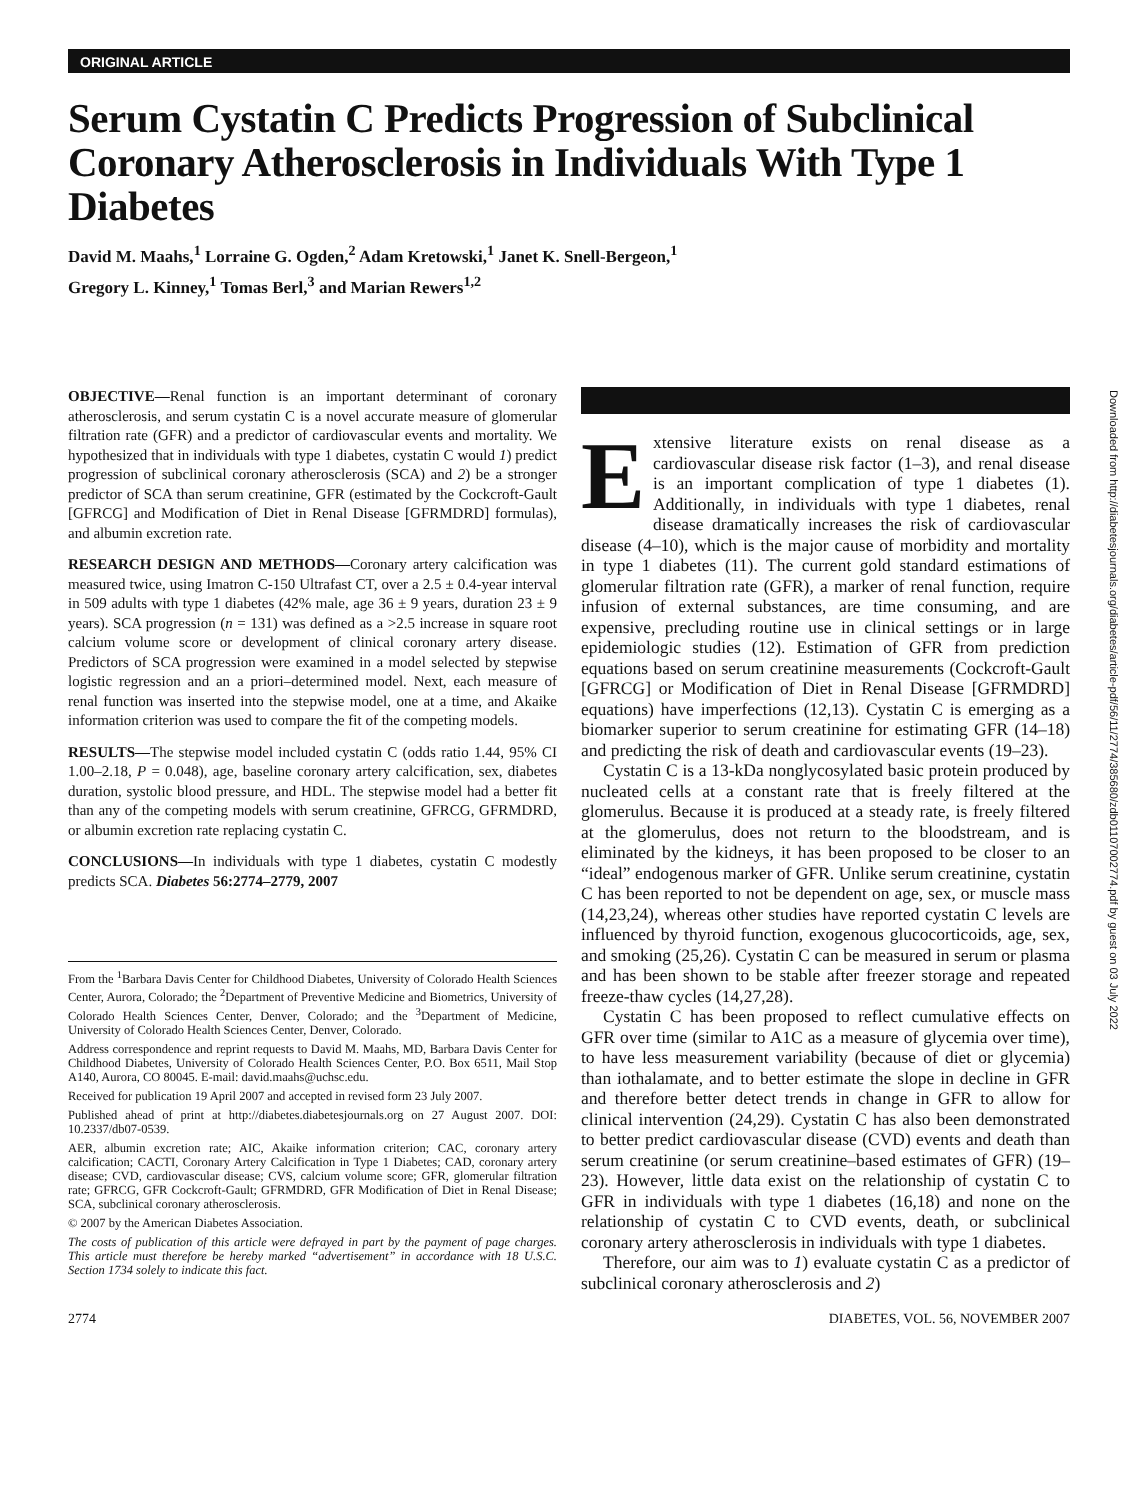ORIGINAL ARTICLE
Serum Cystatin C Predicts Progression of Subclinical Coronary Atherosclerosis in Individuals With Type 1 Diabetes
David M. Maahs,<sup>1</sup> Lorraine G. Ogden,<sup>2</sup> Adam Kretowski,<sup>1</sup> Janet K. Snell-Bergeon,<sup>1</sup>
Gregory L. Kinney,<sup>1</sup> Tomas Berl,<sup>3</sup> and Marian Rewers<sup>1,2</sup>
OBJECTIVE—Renal function is an important determinant of coronary atherosclerosis, and serum cystatin C is a novel accurate measure of glomerular filtration rate (GFR) and a predictor of cardiovascular events and mortality. We hypothesized that in individuals with type 1 diabetes, cystatin C would 1) predict progression of subclinical coronary atherosclerosis (SCA) and 2) be a stronger predictor of SCA than serum creatinine, GFR (estimated by the Cockcroft-Gault [GFRCG] and Modification of Diet in Renal Disease [GFRMDRD] formulas), and albumin excretion rate.
RESEARCH DESIGN AND METHODS—Coronary artery calcification was measured twice, using Imatron C-150 Ultrafast CT, over a 2.5 ± 0.4-year interval in 509 adults with type 1 diabetes (42% male, age 36 ± 9 years, duration 23 ± 9 years). SCA progression (n = 131) was defined as a >2.5 increase in square root calcium volume score or development of clinical coronary artery disease. Predictors of SCA progression were examined in a model selected by stepwise logistic regression and an a priori–determined model. Next, each measure of renal function was inserted into the stepwise model, one at a time, and Akaike information criterion was used to compare the fit of the competing models.
RESULTS—The stepwise model included cystatin C (odds ratio 1.44, 95% CI 1.00–2.18, P = 0.048), age, baseline coronary artery calcification, sex, diabetes duration, systolic blood pressure, and HDL. The stepwise model had a better fit than any of the competing models with serum creatinine, GFRCG, GFRMDRD, or albumin excretion rate replacing cystatin C.
CONCLUSIONS—In individuals with type 1 diabetes, cystatin C modestly predicts SCA. Diabetes 56:2774–2779, 2007
From the <sup>1</sup>Barbara Davis Center for Childhood Diabetes, University of Colorado Health Sciences Center, Aurora, Colorado; the <sup>2</sup>Department of Preventive Medicine and Biometrics, University of Colorado Health Sciences Center, Denver, Colorado; and the <sup>3</sup>Department of Medicine, University of Colorado Health Sciences Center, Denver, Colorado.
Address correspondence and reprint requests to David M. Maahs, MD, Barbara Davis Center for Childhood Diabetes, University of Colorado Health Sciences Center, P.O. Box 6511, Mail Stop A140, Aurora, CO 80045. E-mail: david.maahs@uchsc.edu.
Received for publication 19 April 2007 and accepted in revised form 23 July 2007.
Published ahead of print at http://diabetes.diabetesjournals.org on 27 August 2007. DOI: 10.2337/db07-0539.
AER, albumin excretion rate; AIC, Akaike information criterion; CAC, coronary artery calcification; CACTI, Coronary Artery Calcification in Type 1 Diabetes; CAD, coronary artery disease; CVD, cardiovascular disease; CVS, calcium volume score; GFR, glomerular filtration rate; GFRCG, GFR Cockcroft-Gault; GFRMDRD, GFR Modification of Diet in Renal Disease; SCA, subclinical coronary atherosclerosis.
© 2007 by the American Diabetes Association.
The costs of publication of this article were defrayed in part by the payment of page charges. This article must therefore be hereby marked “advertisement” in accordance with 18 U.S.C. Section 1734 solely to indicate this fact.
Extensive literature exists on renal disease as a cardiovascular disease risk factor (1–3), and renal disease is an important complication of type 1 diabetes (1). Additionally, in individuals with type 1 diabetes, renal disease dramatically increases the risk of cardiovascular disease (4–10), which is the major cause of morbidity and mortality in type 1 diabetes (11). The current gold standard estimations of glomerular filtration rate (GFR), a marker of renal function, require infusion of external substances, are time consuming, and are expensive, precluding routine use in clinical settings or in large epidemiologic studies (12). Estimation of GFR from prediction equations based on serum creatinine measurements (Cockcroft-Gault [GFRCG] or Modification of Diet in Renal Disease [GFRMDRD] equations) have imperfections (12,13). Cystatin C is emerging as a biomarker superior to serum creatinine for estimating GFR (14–18) and predicting the risk of death and cardiovascular events (19–23).
Cystatin C is a 13-kDa nonglycosylated basic protein produced by nucleated cells at a constant rate that is freely filtered at the glomerulus. Because it is produced at a steady rate, is freely filtered at the glomerulus, does not return to the bloodstream, and is eliminated by the kidneys, it has been proposed to be closer to an “ideal” endogenous marker of GFR. Unlike serum creatinine, cystatin C has been reported to not be dependent on age, sex, or muscle mass (14,23,24), whereas other studies have reported cystatin C levels are influenced by thyroid function, exogenous glucocorticoids, age, sex, and smoking (25,26). Cystatin C can be measured in serum or plasma and has been shown to be stable after freezer storage and repeated freeze-thaw cycles (14,27,28).
Cystatin C has been proposed to reflect cumulative effects on GFR over time (similar to A1C as a measure of glycemia over time), to have less measurement variability (because of diet or glycemia) than iothalamate, and to better estimate the slope in decline in GFR and therefore better detect trends in change in GFR to allow for clinical intervention (24,29). Cystatin C has also been demonstrated to better predict cardiovascular disease (CVD) events and death than serum creatinine (or serum creatinine–based estimates of GFR) (19–23). However, little data exist on the relationship of cystatin C to GFR in individuals with type 1 diabetes (16,18) and none on the relationship of cystatin C to CVD events, death, or subclinical coronary artery atherosclerosis in individuals with type 1 diabetes.
Therefore, our aim was to 1) evaluate cystatin C as a predictor of subclinical coronary atherosclerosis and 2)
2774 DIABETES, VOL. 56, NOVEMBER 2007
Downloaded from http://diabetesjournals.org/diabetes/article-pdf/56/11/2774/385680/zdb01107002774.pdf by guest on 03 July 2022